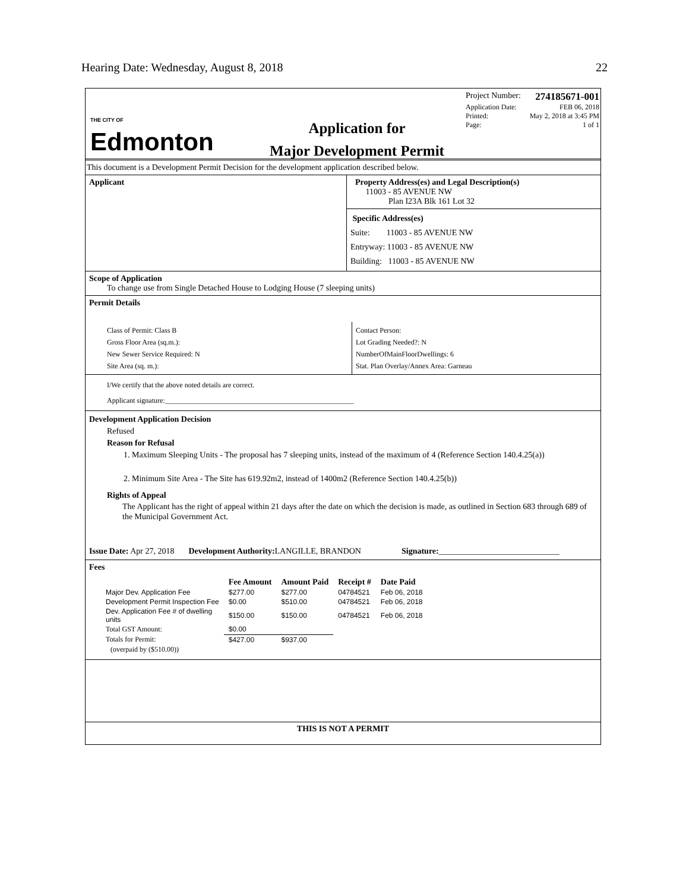Hearing Date: Wednesday, August 8, 2018 22
THE CITY OF
Edmonton
Application for
Major Development Permit
Project Number: 274185671-001
Application Date: FEB 06, 2018
Printed: May 2, 2018 at 3:45 PM
Page: 1 of 1
This document is a Development Permit Decision for the development application described below.
Applicant Property Address(es) and Legal Description(s)
11003 - 85 AVENUE NW
Plan I23A Blk 161 Lot 32
Specific Address(es)
Suite: 11003 - 85 AVENUE NW
Entryway: 11003 - 85 AVENUE NW
Building: 11003 - 85 AVENUE NW
Scope of Application
To change use from Single Detached House to Lodging House (7 sleeping units)
Permit Details
Class of Permit: Class B
Gross Floor Area (sq.m.):
New Sewer Service Required: N
Site Area (sq. m.):
Contact Person:
Lot Grading Needed?: N
NumberOfMainFloorDwellings: 6
Stat. Plan Overlay/Annex Area: Garneau
I/We certify that the above noted details are correct.
Applicant signature:_____________________________________________________
Development Application Decision
Refused
Reason for Refusal
1. Maximum Sleeping Units - The proposal has 7 sleeping units, instead of the maximum of 4 (Reference Section 140.4.25(a))
2. Minimum Site Area - The Site has 619.92m2, instead of 1400m2 (Reference Section 140.4.25(b))
Rights of Appeal
The Applicant has the right of appeal within 21 days after the date on which the decision is made, as outlined in Section 683 through 689 of the Municipal Government Act.
Issue Date: Apr 27, 2018 Development Authority: LANGILLE, BRANDON Signature:_____________________________
Fees
| | Fee Amount | Amount Paid | Receipt # | Date Paid |
| --- | --- | --- | --- | --- |
| Major Dev. Application Fee | $277.00 | $277.00 | 04784521 | Feb 06, 2018 |
| Development Permit Inspection Fee | $0.00 | $510.00 | 04784521 | Feb 06, 2018 |
| Dev. Application Fee # of dwelling units | $150.00 | $150.00 | 04784521 | Feb 06, 2018 |
| Total GST Amount: | $0.00 | | | |
| Totals for Permit: | $427.00 | $937.00 | | |
| (overpaid by ($510.00)) | | | | |
THIS IS NOT A PERMIT